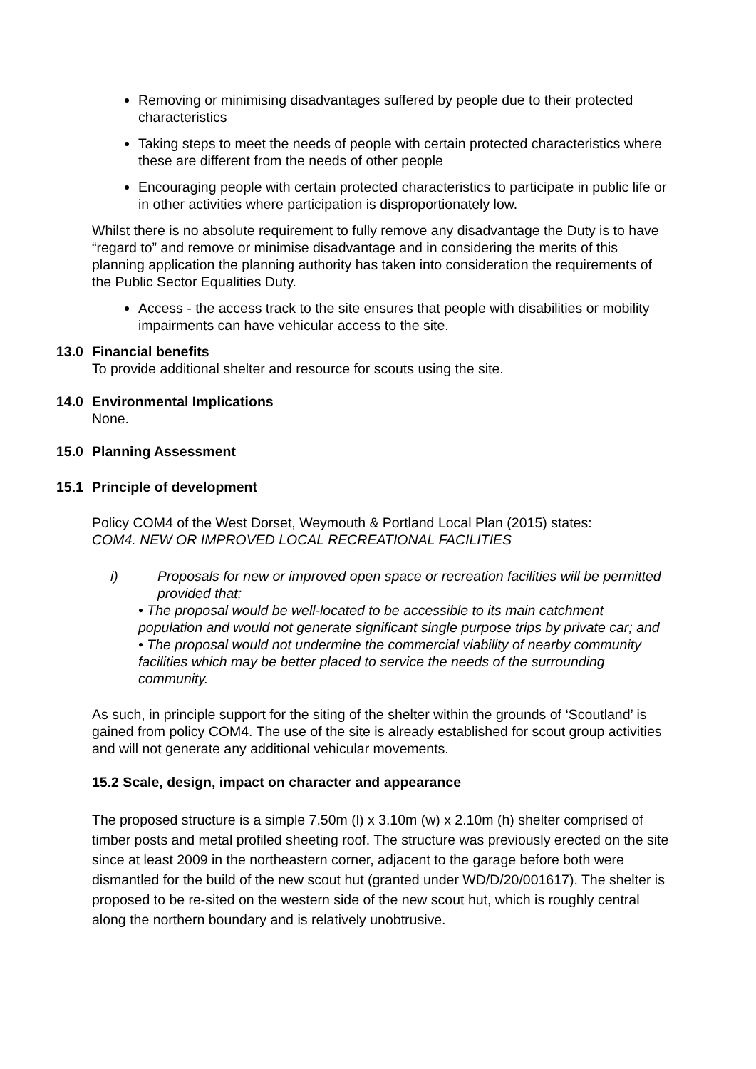Removing or minimising disadvantages suffered by people due to their protected characteristics
Taking steps to meet the needs of people with certain protected characteristics where these are different from the needs of other people
Encouraging people with certain protected characteristics to participate in public life or in other activities where participation is disproportionately low.
Whilst there is no absolute requirement to fully remove any disadvantage the Duty is to have “regard to” and remove or minimise disadvantage and in considering the merits of this planning application the planning authority has taken into consideration the requirements of the Public Sector Equalities Duty.
Access - the access track to the site ensures that people with disabilities or mobility impairments can have vehicular access to the site.
13.0 Financial benefits
To provide additional shelter and resource for scouts using the site.
14.0 Environmental Implications
None.
15.0 Planning Assessment
15.1 Principle of development
Policy COM4 of the West Dorset, Weymouth & Portland Local Plan (2015) states:
COM4. NEW OR IMPROVED LOCAL RECREATIONAL FACILITIES
i) Proposals for new or improved open space or recreation facilities will be permitted provided that:
• The proposal would be well-located to be accessible to its main catchment population and would not generate significant single purpose trips by private car; and
• The proposal would not undermine the commercial viability of nearby community facilities which may be better placed to service the needs of the surrounding community.
As such, in principle support for the siting of the shelter within the grounds of ‘Scoutland’ is gained from policy COM4. The use of the site is already established for scout group activities and will not generate any additional vehicular movements.
15.2 Scale, design, impact on character and appearance
The proposed structure is a simple 7.50m (l) x 3.10m (w) x 2.10m (h) shelter comprised of timber posts and metal profiled sheeting roof. The structure was previously erected on the site since at least 2009 in the northeastern corner, adjacent to the garage before both were dismantled for the build of the new scout hut (granted under WD/D/20/001617). The shelter is proposed to be re-sited on the western side of the new scout hut, which is roughly central along the northern boundary and is relatively unobtrusive.